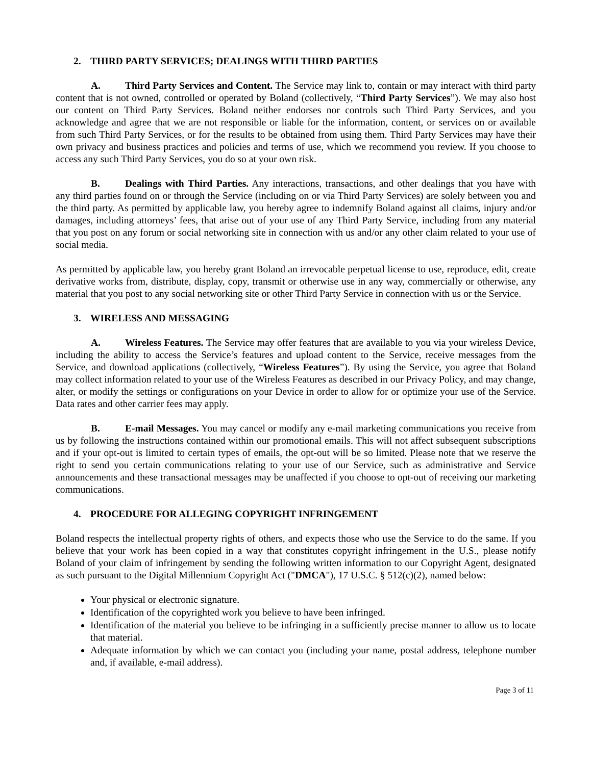2. THIRD PARTY SERVICES; DEALINGS WITH THIRD PARTIES
A. Third Party Services and Content. The Service may link to, contain or may interact with third party content that is not owned, controlled or operated by Boland (collectively, “Third Party Services”). We may also host our content on Third Party Services. Boland neither endorses nor controls such Third Party Services, and you acknowledge and agree that we are not responsible or liable for the information, content, or services on or available from such Third Party Services, or for the results to be obtained from using them. Third Party Services may have their own privacy and business practices and policies and terms of use, which we recommend you review. If you choose to access any such Third Party Services, you do so at your own risk.
B. Dealings with Third Parties. Any interactions, transactions, and other dealings that you have with any third parties found on or through the Service (including on or via Third Party Services) are solely between you and the third party. As permitted by applicable law, you hereby agree to indemnify Boland against all claims, injury and/or damages, including attorneys’ fees, that arise out of your use of any Third Party Service, including from any material that you post on any forum or social networking site in connection with us and/or any other claim related to your use of social media.
As permitted by applicable law, you hereby grant Boland an irrevocable perpetual license to use, reproduce, edit, create derivative works from, distribute, display, copy, transmit or otherwise use in any way, commercially or otherwise, any material that you post to any social networking site or other Third Party Service in connection with us or the Service.
3. WIRELESS AND MESSAGING
A. Wireless Features. The Service may offer features that are available to you via your wireless Device, including the ability to access the Service’s features and upload content to the Service, receive messages from the Service, and download applications (collectively, “Wireless Features”). By using the Service, you agree that Boland may collect information related to your use of the Wireless Features as described in our Privacy Policy, and may change, alter, or modify the settings or configurations on your Device in order to allow for or optimize your use of the Service. Data rates and other carrier fees may apply.
B. E-mail Messages. You may cancel or modify any e-mail marketing communications you receive from us by following the instructions contained within our promotional emails. This will not affect subsequent subscriptions and if your opt-out is limited to certain types of emails, the opt-out will be so limited. Please note that we reserve the right to send you certain communications relating to your use of our Service, such as administrative and Service announcements and these transactional messages may be unaffected if you choose to opt-out of receiving our marketing communications.
4. PROCEDURE FOR ALLEGING COPYRIGHT INFRINGEMENT
Boland respects the intellectual property rights of others, and expects those who use the Service to do the same. If you believe that your work has been copied in a way that constitutes copyright infringement in the U.S., please notify Boland of your claim of infringement by sending the following written information to our Copyright Agent, designated as such pursuant to the Digital Millennium Copyright Act ("DMCA"), 17 U.S.C. § 512(c)(2), named below:
Your physical or electronic signature.
Identification of the copyrighted work you believe to have been infringed.
Identification of the material you believe to be infringing in a sufficiently precise manner to allow us to locate that material.
Adequate information by which we can contact you (including your name, postal address, telephone number and, if available, e-mail address).
Page 3 of 11